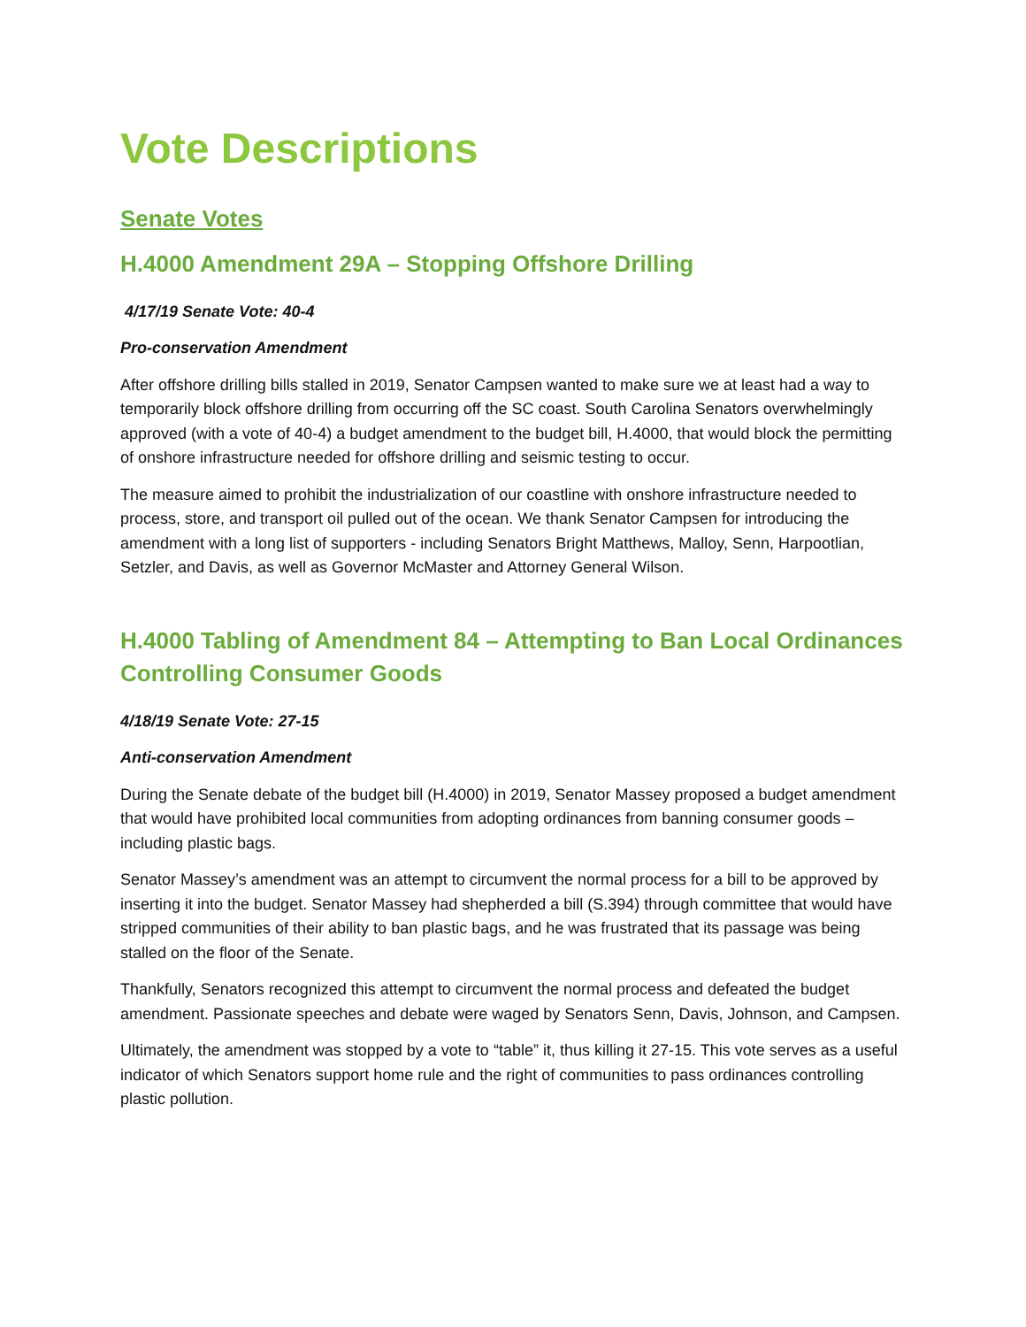Vote Descriptions
Senate Votes
H.4000 Amendment 29A – Stopping Offshore Drilling
4/17/19 Senate Vote: 40-4
Pro-conservation Amendment
After offshore drilling bills stalled in 2019, Senator Campsen wanted to make sure we at least had a way to temporarily block offshore drilling from occurring off the SC coast. South Carolina Senators overwhelmingly approved (with a vote of 40-4) a budget amendment to the budget bill, H.4000, that would block the permitting of onshore infrastructure needed for offshore drilling and seismic testing to occur.
The measure aimed to prohibit the industrialization of our coastline with onshore infrastructure needed to process, store, and transport oil pulled out of the ocean. We thank Senator Campsen for introducing the amendment with a long list of supporters - including Senators Bright Matthews, Malloy, Senn, Harpootlian, Setzler, and Davis, as well as Governor McMaster and Attorney General Wilson.
H.4000 Tabling of Amendment 84 – Attempting to Ban Local Ordinances Controlling Consumer Goods
4/18/19 Senate Vote: 27-15
Anti-conservation Amendment
During the Senate debate of the budget bill (H.4000) in 2019, Senator Massey proposed a budget amendment that would have prohibited local communities from adopting ordinances from banning consumer goods – including plastic bags.
Senator Massey’s amendment was an attempt to circumvent the normal process for a bill to be approved by inserting it into the budget. Senator Massey had shepherded a bill (S.394) through committee that would have stripped communities of their ability to ban plastic bags, and he was frustrated that its passage was being stalled on the floor of the Senate.
Thankfully, Senators recognized this attempt to circumvent the normal process and defeated the budget amendment. Passionate speeches and debate were waged by Senators Senn, Davis, Johnson, and Campsen.
Ultimately, the amendment was stopped by a vote to “table” it, thus killing it 27-15. This vote serves as a useful indicator of which Senators support home rule and the right of communities to pass ordinances controlling plastic pollution.